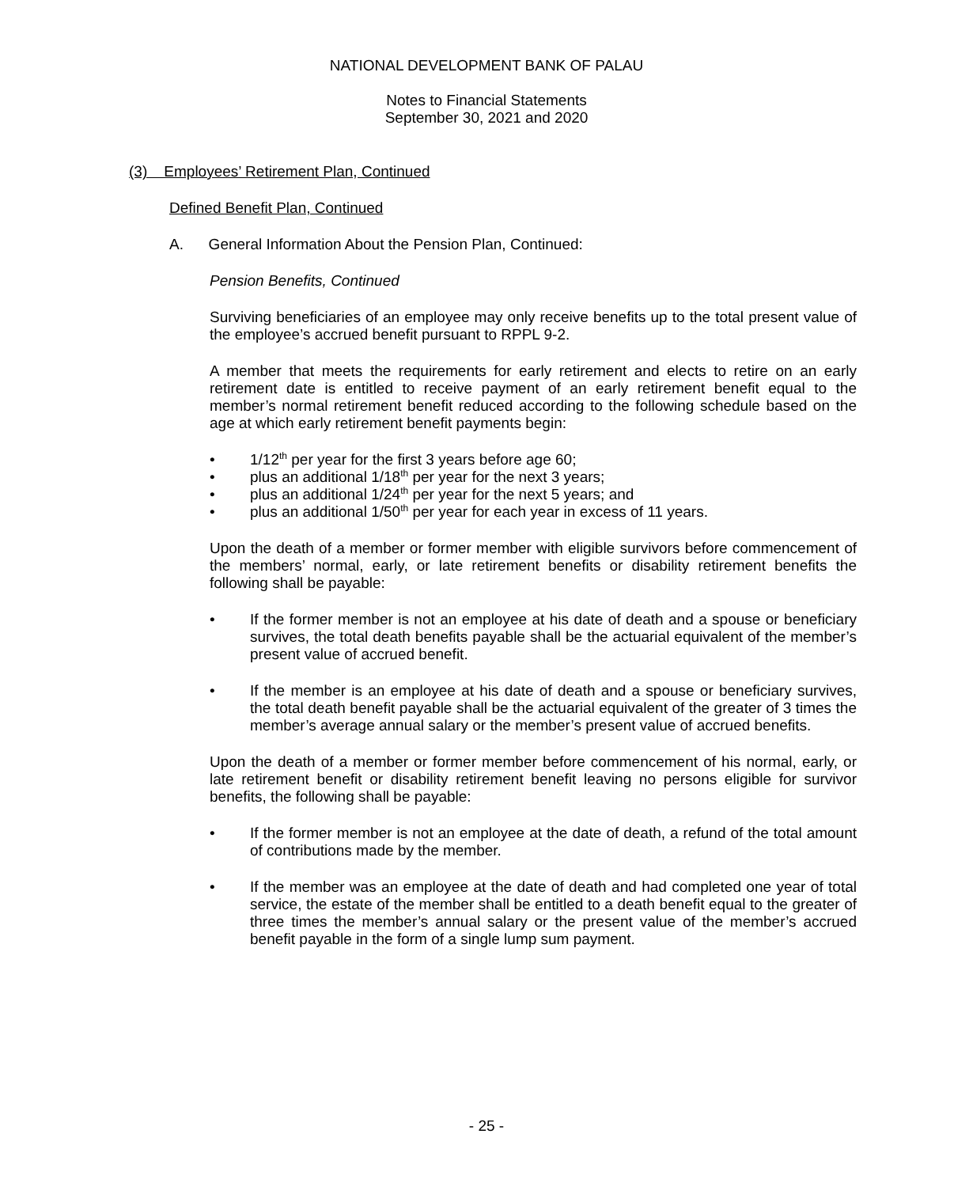NATIONAL DEVELOPMENT BANK OF PALAU
Notes to Financial Statements
September 30, 2021 and 2020
(3) Employees’ Retirement Plan, Continued
Defined Benefit Plan, Continued
A. General Information About the Pension Plan, Continued:
Pension Benefits, Continued
Surviving beneficiaries of an employee may only receive benefits up to the total present value of the employee’s accrued benefit pursuant to RPPL 9-2.
A member that meets the requirements for early retirement and elects to retire on an early retirement date is entitled to receive payment of an early retirement benefit equal to the member’s normal retirement benefit reduced according to the following schedule based on the age at which early retirement benefit payments begin:
• 1/12<sup>th</sup> per year for the first 3 years before age 60;
• plus an additional 1/18<sup>th</sup> per year for the next 3 years;
• plus an additional 1/24<sup>th</sup> per year for the next 5 years; and
• plus an additional 1/50<sup>th</sup> per year for each year in excess of 11 years.
Upon the death of a member or former member with eligible survivors before commencement of the members’ normal, early, or late retirement benefits or disability retirement benefits the following shall be payable:
• If the former member is not an employee at his date of death and a spouse or beneficiary survives, the total death benefits payable shall be the actuarial equivalent of the member’s present value of accrued benefit.
• If the member is an employee at his date of death and a spouse or beneficiary survives, the total death benefit payable shall be the actuarial equivalent of the greater of 3 times the member’s average annual salary or the member’s present value of accrued benefits.
Upon the death of a member or former member before commencement of his normal, early, or late retirement benefit or disability retirement benefit leaving no persons eligible for survivor benefits, the following shall be payable:
• If the former member is not an employee at the date of death, a refund of the total amount of contributions made by the member.
• If the member was an employee at the date of death and had completed one year of total service, the estate of the member shall be entitled to a death benefit equal to the greater of three times the member’s annual salary or the present value of the member’s accrued benefit payable in the form of a single lump sum payment.
- 25 -